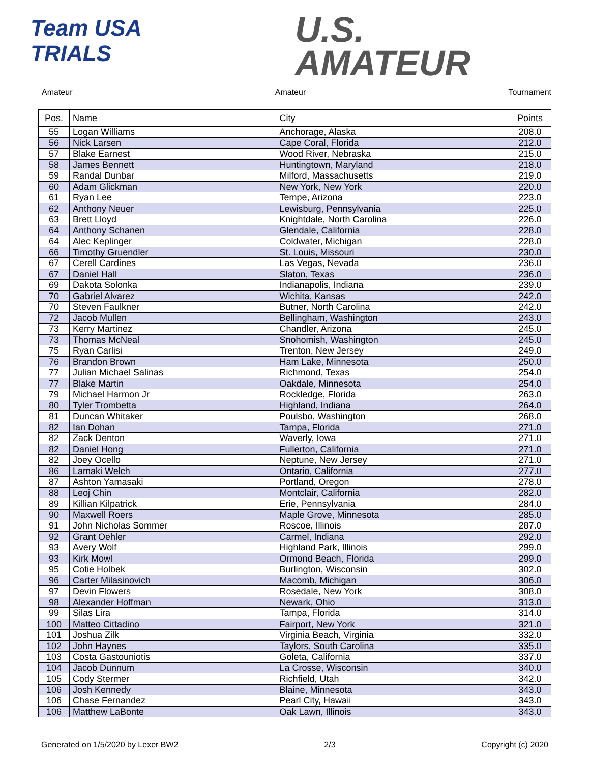Team USA
TRIALS
U.S.
AMATEUR
Amateur Amateur Tournament
| Pos. | Name | City | Points |
| --- | --- | --- | --- |
| 55 | Logan Williams | Anchorage, Alaska | 208.0 |
| 56 | Nick Larsen | Cape Coral, Florida | 212.0 |
| 57 | Blake Earnest | Wood River, Nebraska | 215.0 |
| 58 | James Bennett | Huntingtown, Maryland | 218.0 |
| 59 | Randal Dunbar | Milford, Massachusetts | 219.0 |
| 60 | Adam Glickman | New York, New York | 220.0 |
| 61 | Ryan Lee | Tempe, Arizona | 223.0 |
| 62 | Anthony Neuer | Lewisburg, Pennsylvania | 225.0 |
| 63 | Brett Lloyd | Knightdale, North Carolina | 226.0 |
| 64 | Anthony Schanen | Glendale, California | 228.0 |
| 64 | Alec Keplinger | Coldwater, Michigan | 228.0 |
| 66 | Timothy Gruendler | St. Louis, Missouri | 230.0 |
| 67 | Cerell Cardines | Las Vegas, Nevada | 236.0 |
| 67 | Daniel Hall | Slaton, Texas | 236.0 |
| 69 | Dakota Solonka | Indianapolis, Indiana | 239.0 |
| 70 | Gabriel Alvarez | Wichita, Kansas | 242.0 |
| 70 | Steven Faulkner | Butner, North Carolina | 242.0 |
| 72 | Jacob Mullen | Bellingham, Washington | 243.0 |
| 73 | Kerry Martinez | Chandler, Arizona | 245.0 |
| 73 | Thomas McNeal | Snohomish, Washington | 245.0 |
| 75 | Ryan Carlisi | Trenton, New Jersey | 249.0 |
| 76 | Brandon Brown | Ham Lake, Minnesota | 250.0 |
| 77 | Julian Michael Salinas | Richmond, Texas | 254.0 |
| 77 | Blake Martin | Oakdale, Minnesota | 254.0 |
| 79 | Michael Harmon Jr | Rockledge, Florida | 263.0 |
| 80 | Tyler Trombetta | Highland, Indiana | 264.0 |
| 81 | Duncan Whitaker | Poulsbo, Washington | 268.0 |
| 82 | Ian Dohan | Tampa, Florida | 271.0 |
| 82 | Zack Denton | Waverly, Iowa | 271.0 |
| 82 | Daniel Hong | Fullerton, California | 271.0 |
| 82 | Joey Ocello | Neptune, New Jersey | 271.0 |
| 86 | Lamaki Welch | Ontario, California | 277.0 |
| 87 | Ashton Yamasaki | Portland, Oregon | 278.0 |
| 88 | Leoj Chin | Montclair, California | 282.0 |
| 89 | Killian Kilpatrick | Erie, Pennsylvania | 284.0 |
| 90 | Maxwell Roers | Maple Grove, Minnesota | 285.0 |
| 91 | John Nicholas Sommer | Roscoe, Illinois | 287.0 |
| 92 | Grant Oehler | Carmel, Indiana | 292.0 |
| 93 | Avery Wolf | Highland Park, Illinois | 299.0 |
| 93 | Kirk Mowl | Ormond Beach, Florida | 299.0 |
| 95 | Cotie Holbek | Burlington, Wisconsin | 302.0 |
| 96 | Carter Milasinovich | Macomb, Michigan | 306.0 |
| 97 | Devin Flowers | Rosedale, New York | 308.0 |
| 98 | Alexander Hoffman | Newark, Ohio | 313.0 |
| 99 | Silas Lira | Tampa, Florida | 314.0 |
| 100 | Matteo Cittadino | Fairport, New York | 321.0 |
| 101 | Joshua Zilk | Virginia Beach, Virginia | 332.0 |
| 102 | John Haynes | Taylors, South Carolina | 335.0 |
| 103 | Costa Gastouniotis | Goleta, California | 337.0 |
| 104 | Jacob Dunnum | La Crosse, Wisconsin | 340.0 |
| 105 | Cody Stermer | Richfield, Utah | 342.0 |
| 106 | Josh Kennedy | Blaine, Minnesota | 343.0 |
| 106 | Chase Fernandez | Pearl City, Hawaii | 343.0 |
| 106 | Matthew LaBonte | Oak Lawn, Illinois | 343.0 |
Generated on 1/5/2020 by Lexer BW2 2/3 Copyright (c) 2020